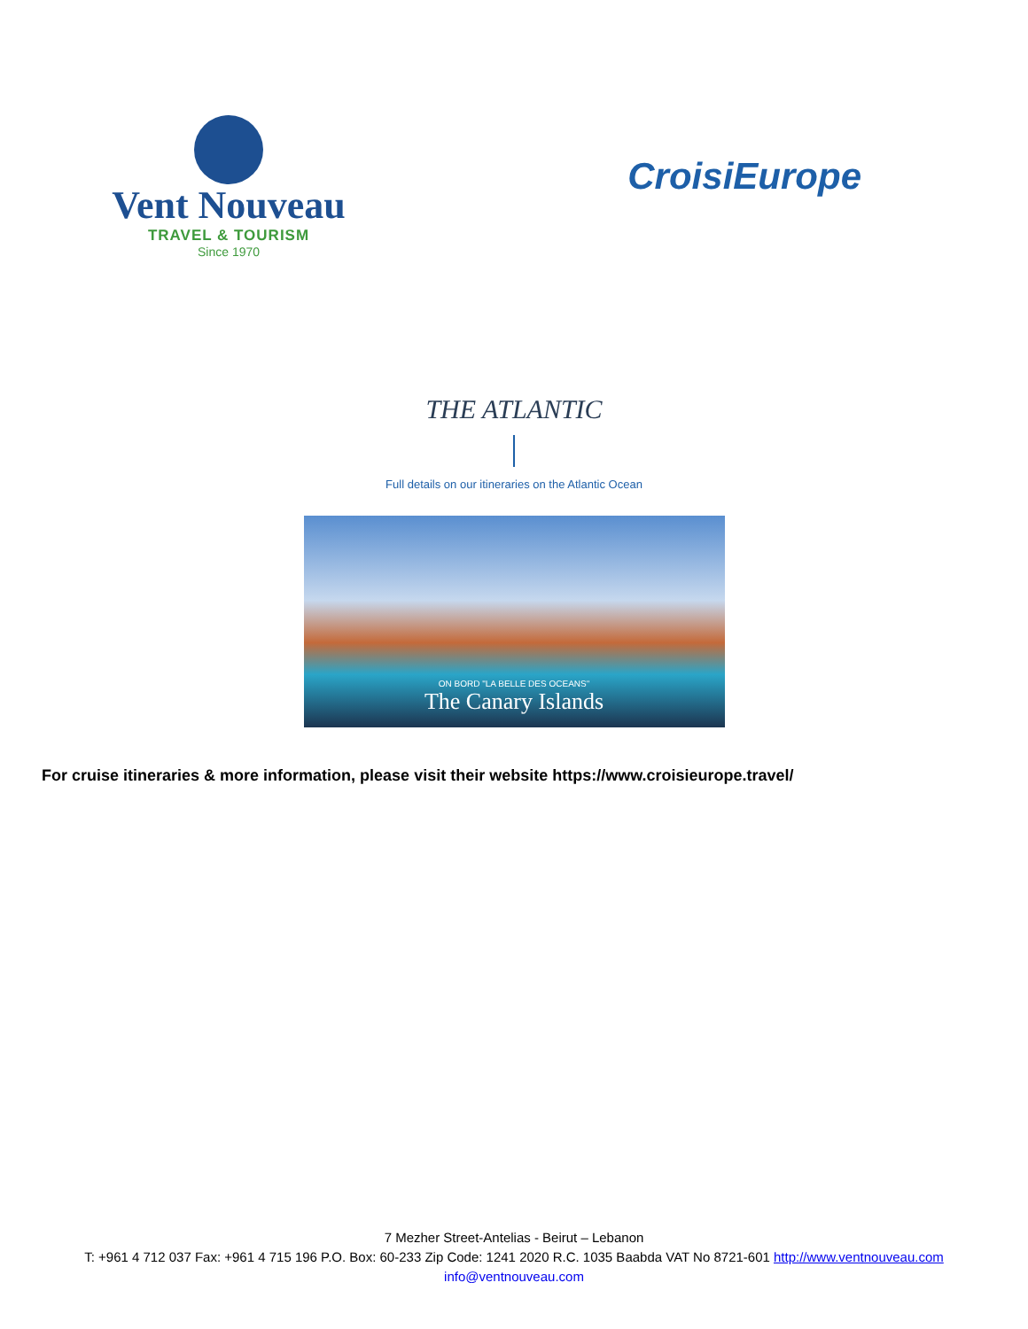Vent Nouveau
TRAVEL & TOURISM
Since 1970
CroisiEurope
THE ATLANTIC
Full details on our itineraries on the Atlantic Ocean
ON BORD "LA BELLE DES OCEANS"
The Canary Islands
For cruise itineraries & more information, please visit their website https://www.croisieurope.travel/
7 Mezher Street-Antelias - Beirut – Lebanon
T: +961 4 712 037 Fax: +961 4 715 196 P.O. Box: 60-233 Zip Code: 1241 2020 R.C. 1035 Baabda VAT No 8721-601 http://www.ventnouveau.com
info@ventnouveau.com